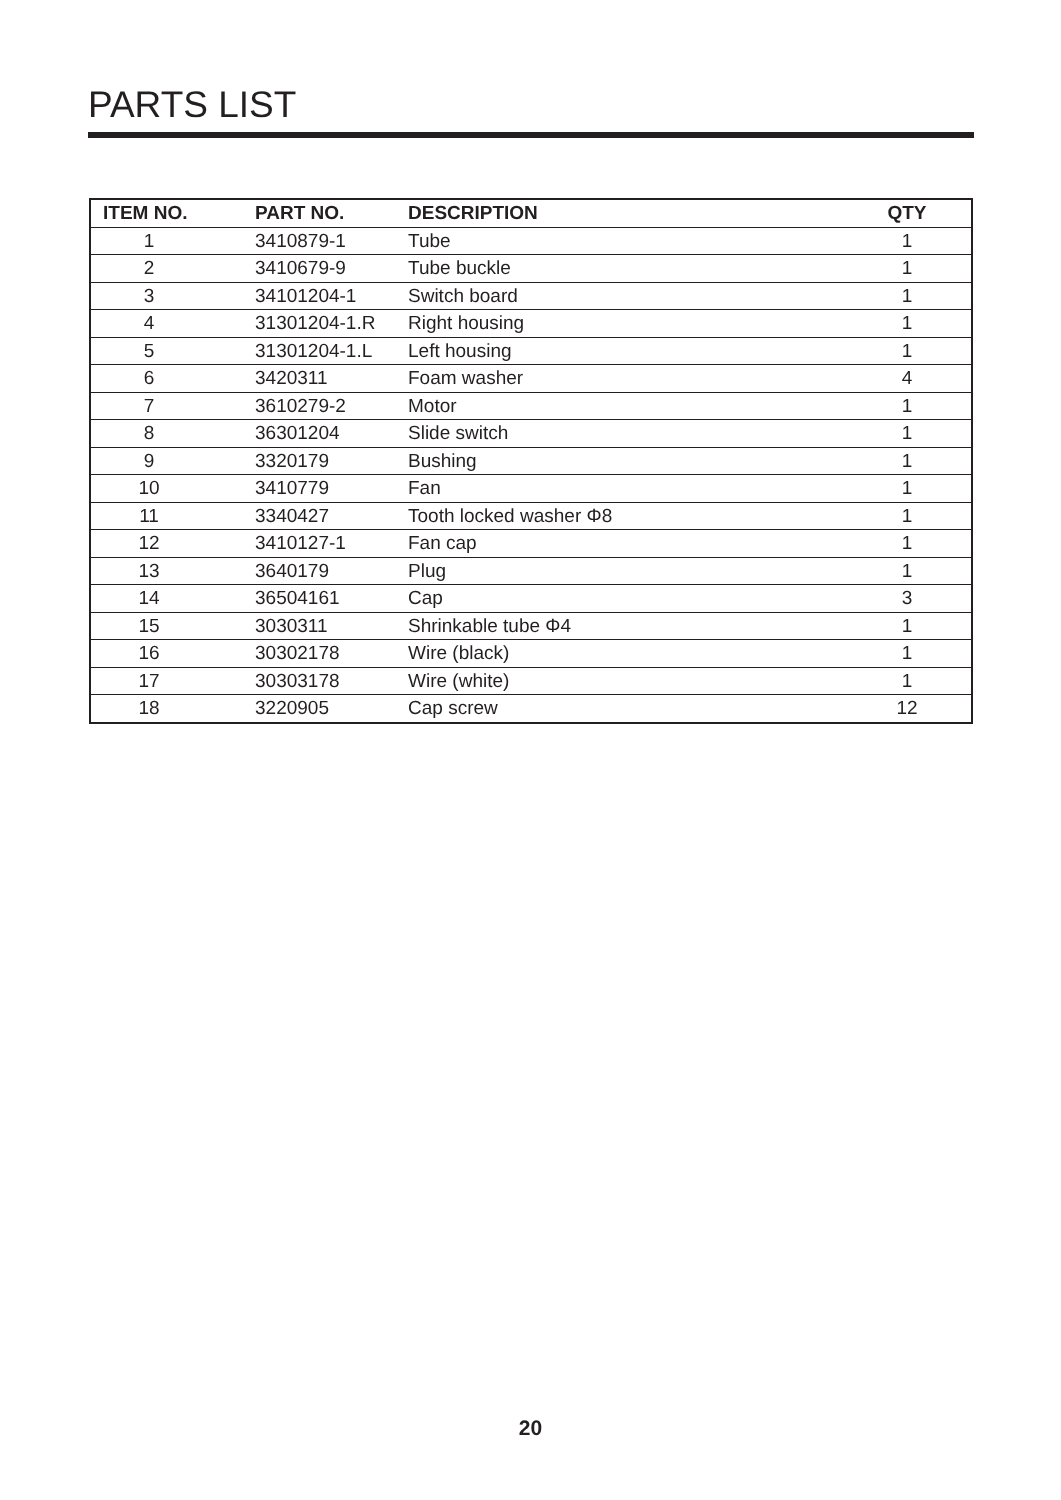PARTS LIST
| ITEM NO. | PART NO. | DESCRIPTION | QTY |
| --- | --- | --- | --- |
| 1 | 3410879-1 | Tube | 1 |
| 2 | 3410679-9 | Tube buckle | 1 |
| 3 | 34101204-1 | Switch board | 1 |
| 4 | 31301204-1.R | Right housing | 1 |
| 5 | 31301204-1.L | Left housing | 1 |
| 6 | 3420311 | Foam washer | 4 |
| 7 | 3610279-2 | Motor | 1 |
| 8 | 36301204 | Slide switch | 1 |
| 9 | 3320179 | Bushing | 1 |
| 10 | 3410779 | Fan | 1 |
| 11 | 3340427 | Tooth locked washer Φ8 | 1 |
| 12 | 3410127-1 | Fan cap | 1 |
| 13 | 3640179 | Plug | 1 |
| 14 | 36504161 | Cap | 3 |
| 15 | 3030311 | Shrinkable tube Φ4 | 1 |
| 16 | 30302178 | Wire (black) | 1 |
| 17 | 30303178 | Wire (white) | 1 |
| 18 | 3220905 | Cap screw | 12 |
20